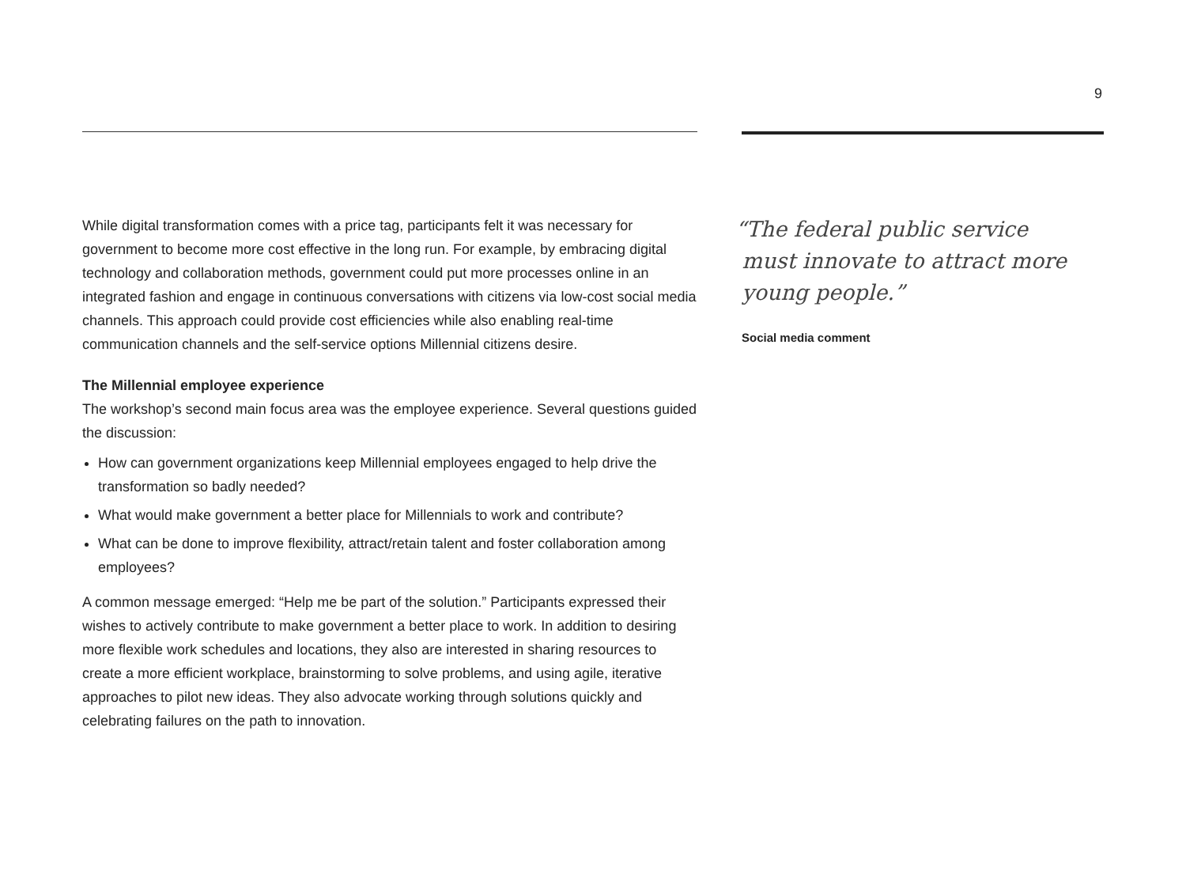9
While digital transformation comes with a price tag, participants felt it was necessary for government to become more cost effective in the long run. For example, by embracing digital technology and collaboration methods, government could put more processes online in an integrated fashion and engage in continuous conversations with citizens via low-cost social media channels. This approach could provide cost efficiencies while also enabling real-time communication channels and the self-service options Millennial citizens desire.
The Millennial employee experience
The workshop’s second main focus area was the employee experience. Several questions guided the discussion:
How can government organizations keep Millennial employees engaged to help drive the transformation so badly needed?
What would make government a better place for Millennials to work and contribute?
What can be done to improve flexibility, attract/retain talent and foster collaboration among employees?
A common message emerged: “Help me be part of the solution.” Participants expressed their wishes to actively contribute to make government a better place to work. In addition to desiring more flexible work schedules and locations, they also are interested in sharing resources to create a more efficient workplace, brainstorming to solve problems, and using agile, iterative approaches to pilot new ideas. They also advocate working through solutions quickly and celebrating failures on the path to innovation.
“The federal public service
must innovate to attract more
young people.”
Social media comment